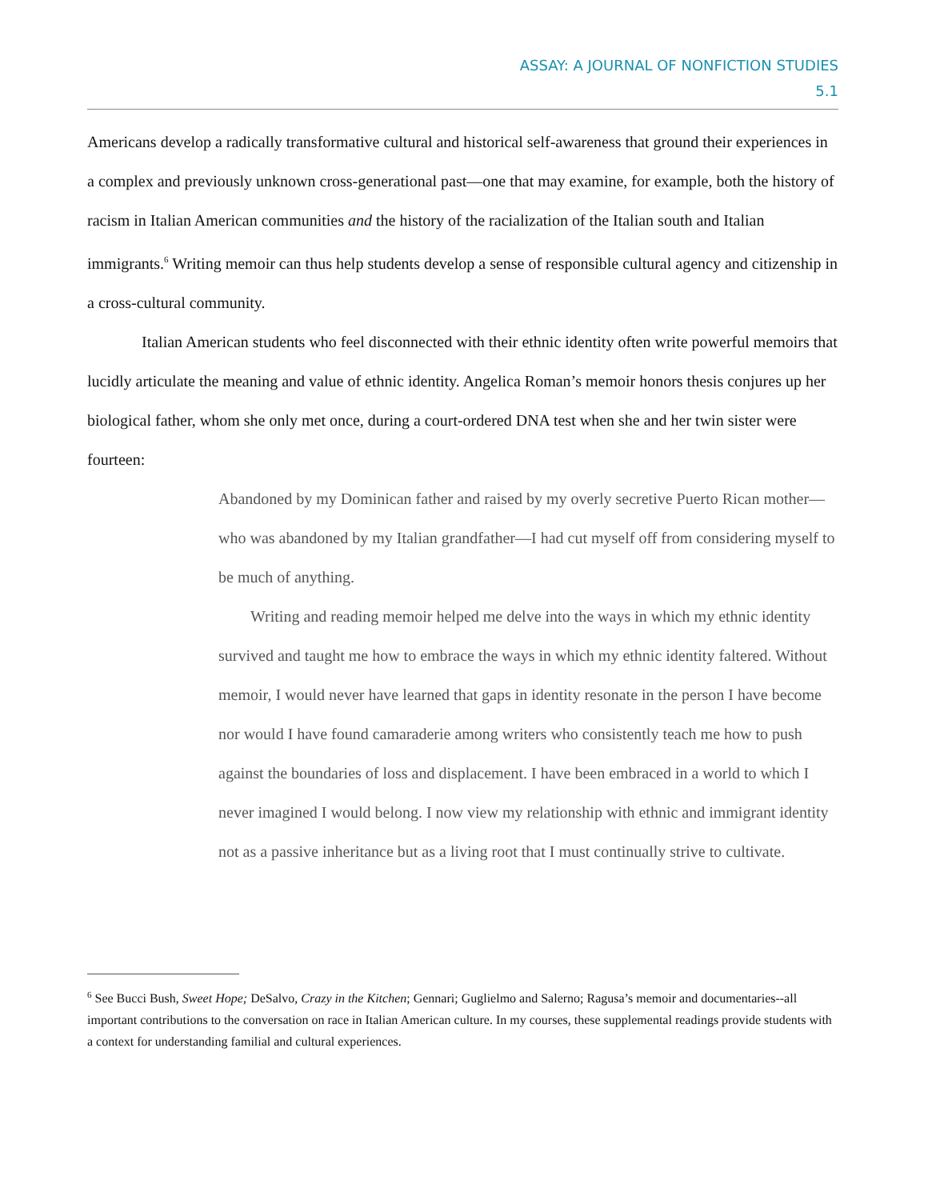ASSAY: A JOURNAL OF NONFICTION STUDIES
5.1
Americans develop a radically transformative cultural and historical self-awareness that ground their experiences in a complex and previously unknown cross-generational past—one that may examine, for example, both the history of racism in Italian American communities and the history of the racialization of the Italian south and Italian immigrants.<sup>6</sup> Writing memoir can thus help students develop a sense of responsible cultural agency and citizenship in a cross-cultural community.
Italian American students who feel disconnected with their ethnic identity often write powerful memoirs that lucidly articulate the meaning and value of ethnic identity. Angelica Roman’s memoir honors thesis conjures up her biological father, whom she only met once, during a court-ordered DNA test when she and her twin sister were fourteen:
Abandoned by my Dominican father and raised by my overly secretive Puerto Rican mother—who was abandoned by my Italian grandfather—I had cut myself off from considering myself to be much of anything.
Writing and reading memoir helped me delve into the ways in which my ethnic identity survived and taught me how to embrace the ways in which my ethnic identity faltered. Without memoir, I would never have learned that gaps in identity resonate in the person I have become nor would I have found camaraderie among writers who consistently teach me how to push against the boundaries of loss and displacement. I have been embraced in a world to which I never imagined I would belong. I now view my relationship with ethnic and immigrant identity not as a passive inheritance but as a living root that I must continually strive to cultivate.
<sup>6</sup> See Bucci Bush, Sweet Hope; DeSalvo, Crazy in the Kitchen; Gennari; Guglielmo and Salerno; Ragusa’s memoir and documentaries--all important contributions to the conversation on race in Italian American culture. In my courses, these supplemental readings provide students with a context for understanding familial and cultural experiences.